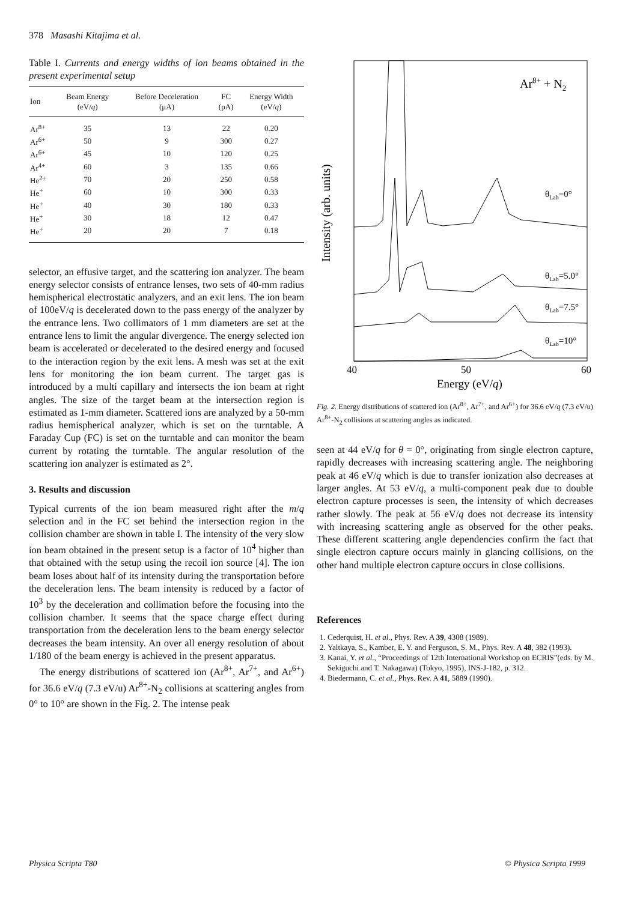378 Masashi Kitajima et al.
Table I. Currents and energy widths of ion beams obtained in the present experimental setup
| Ion | Beam Energy (eV/ q ) | Before Deceleration (μA) | FC (pA) | Energy Width (eV/ q ) |
| --- | --- | --- | --- | --- |
| Ar<sup>8+</sup> | 35 | 13 | 22 | 0.20 |
| Ar<sup>6+</sup> | 50 | 9 | 300 | 0.27 |
| Ar<sup>6+</sup> | 45 | 10 | 120 | 0.25 |
| Ar<sup>4+</sup> | 60 | 3 | 135 | 0.66 |
| He<sup>2+</sup> | 70 | 20 | 250 | 0.58 |
| He<sup>+</sup> | 60 | 10 | 300 | 0.33 |
| He<sup>+</sup> | 40 | 30 | 180 | 0.33 |
| He<sup>+</sup> | 30 | 18 | 12 | 0.47 |
| He<sup>+</sup> | 20 | 20 | 7 | 0.18 |
selector, an effusive target, and the scattering ion analyzer. The beam energy selector consists of entrance lenses, two sets of 40-mm radius hemispherical electrostatic analyzers, and an exit lens. The ion beam of 100eV/q is decelerated down to the pass energy of the analyzer by the entrance lens. Two collimators of 1 mm diameters are set at the entrance lens to limit the angular divergence. The energy selected ion beam is accelerated or decelerated to the desired energy and focused to the interaction region by the exit lens. A mesh was set at the exit lens for monitoring the ion beam current. The target gas is introduced by a multi capillary and intersects the ion beam at right angles. The size of the target beam at the intersection region is estimated as 1-mm diameter. Scattered ions are analyzed by a 50-mm radius hemispherical analyzer, which is set on the turntable. A Faraday Cup (FC) is set on the turntable and can monitor the beam current by rotating the turntable. The angular resolution of the scattering ion analyzer is estimated as 2°.
3. Results and discussion
Typical currents of the ion beam measured right after the m/q selection and in the FC set behind the intersection region in the collision chamber are shown in table I. The intensity of the very slow ion beam obtained in the present setup is a factor of 10<sup>4</sup> higher than that obtained with the setup using the recoil ion source [4]. The ion beam loses about half of its intensity during the transportation before the deceleration lens. The beam intensity is reduced by a factor of 10<sup>3</sup> by the deceleration and collimation before the focusing into the collision chamber. It seems that the space charge effect during transportation from the deceleration lens to the beam energy selector decreases the beam intensity. An over all energy resolution of about 1/180 of the beam energy is achieved in the present apparatus.
The energy distributions of scattered ion (Ar<sup>8+</sup>, Ar<sup>7+</sup>, and Ar<sup>6+</sup>) for 36.6 eV/q (7.3 eV/u) Ar<sup>8+</sup>-N<sub>2</sub> collisions at scattering angles from 0° to 10° are shown in the Fig. 2. The intense peak
Intensity (arb. units)
Ar8+ + N2
θLab=0°
θLab=5.0°
θLab=7.5°
θLab=10°
40
50
60
Energy (eV/q)
Fig. 2. Energy distributions of scattered ion (Ar<sup>8+</sup>, Ar<sup>7+</sup>, and Ar<sup>6+</sup>) for 36.6 eV/q (7.3 eV/u) Ar<sup>8+</sup>-N<sub>2</sub> collisions at scattering angles as indicated.
seen at 44 eV/q for θ = 0°, originating from single electron capture, rapidly decreases with increasing scattering angle. The neighboring peak at 46 eV/q which is due to transfer ionization also decreases at larger angles. At 53 eV/q, a multi-component peak due to double electron capture processes is seen, the intensity of which decreases rather slowly. The peak at 56 eV/q does not decrease its intensity with increasing scattering angle as observed for the other peaks. These different scattering angle dependencies confirm the fact that single electron capture occurs mainly in glancing collisions, on the other hand multiple electron capture occurs in close collisions.
References
1. Cederquist, H. et al., Phys. Rev. A 39, 4308 (1989).
2. Yaltkaya, S., Kamber, E. Y. and Ferguson, S. M., Phys. Rev. A 48, 382 (1993).
3. Kanai, Y. et al., “Proceedings of 12th International Workshop on ECRIS”(eds. by M. Sekiguchi and T. Nakagawa) (Tokyo, 1995), INS-J-182, p. 312.
4. Biedermann, C. et al., Phys. Rev. A 41, 5889 (1990).
Physica Scripta T80 © Physica Scripta 1999